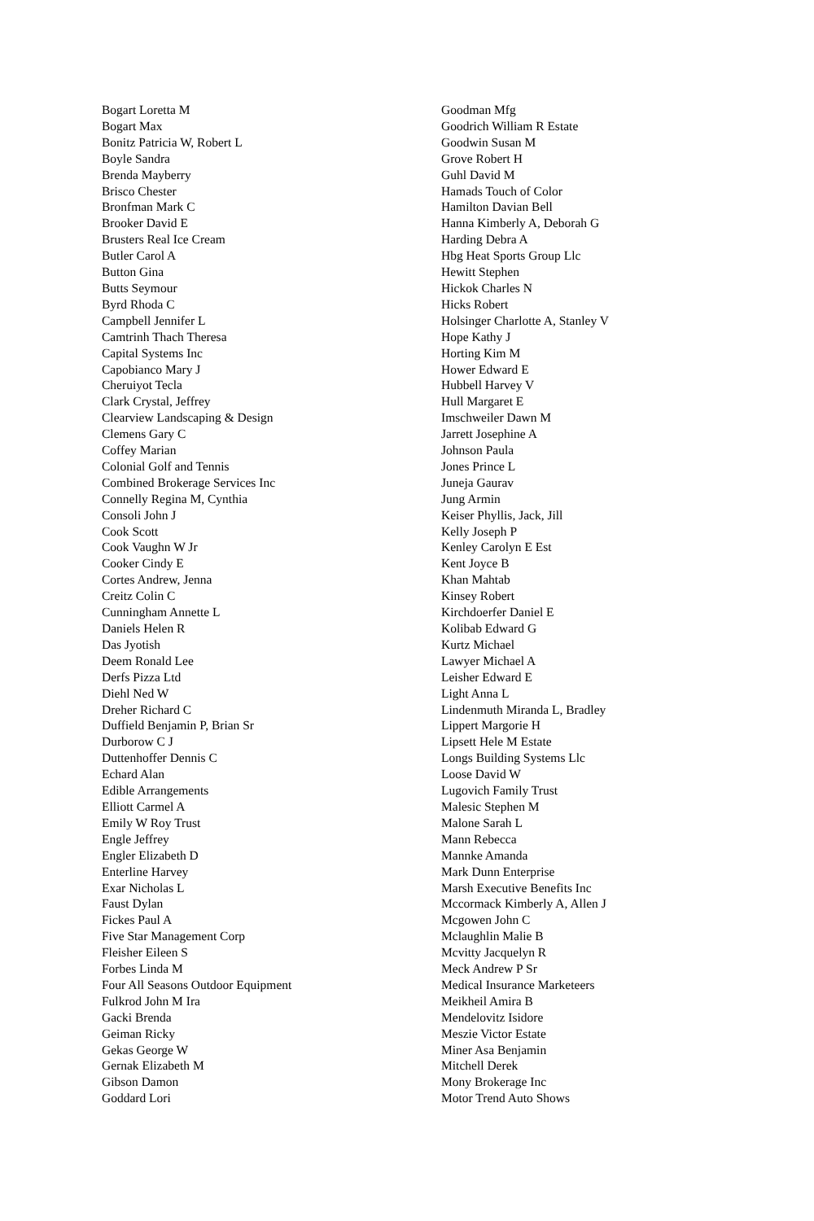Bogart Loretta M
Bogart Max
Bonitz Patricia W, Robert L
Boyle Sandra
Brenda Mayberry
Brisco Chester
Bronfman Mark C
Brooker David E
Brusters Real Ice Cream
Butler Carol A
Button Gina
Butts Seymour
Byrd Rhoda C
Campbell Jennifer L
Camtrinh Thach Theresa
Capital Systems Inc
Capobianco Mary J
Cheruiyot Tecla
Clark Crystal, Jeffrey
Clearview Landscaping & Design
Clemens Gary C
Coffey Marian
Colonial Golf and Tennis
Combined Brokerage Services Inc
Connelly Regina M, Cynthia
Consoli John J
Cook Scott
Cook Vaughn W Jr
Cooker Cindy E
Cortes Andrew, Jenna
Creitz Colin C
Cunningham Annette L
Daniels Helen R
Das Jyotish
Deem Ronald Lee
Derfs Pizza Ltd
Diehl Ned W
Dreher Richard C
Duffield Benjamin P, Brian Sr
Durborow C J
Duttenhoffer Dennis C
Echard Alan
Edible Arrangements
Elliott Carmel A
Emily W Roy Trust
Engle Jeffrey
Engler Elizabeth D
Enterline Harvey
Exar Nicholas L
Faust Dylan
Fickes Paul A
Five Star Management Corp
Fleisher Eileen S
Forbes Linda M
Four All Seasons Outdoor Equipment
Fulkrod John M Ira
Gacki Brenda
Geiman Ricky
Gekas George W
Gernak Elizabeth M
Gibson Damon
Goddard Lori
Goodman Mfg
Goodrich William R Estate
Goodwin Susan M
Grove Robert H
Guhl David M
Hamads Touch of Color
Hamilton Davian Bell
Hanna Kimberly A, Deborah G
Harding Debra A
Hbg Heat Sports Group Llc
Hewitt Stephen
Hickok Charles N
Hicks Robert
Holsinger Charlotte A, Stanley V
Hope Kathy J
Horting Kim M
Hower Edward E
Hubbell Harvey V
Hull Margaret E
Imschweiler Dawn M
Jarrett Josephine A
Johnson Paula
Jones Prince L
Juneja Gaurav
Jung Armin
Keiser Phyllis, Jack, Jill
Kelly Joseph P
Kenley Carolyn E Est
Kent Joyce B
Khan Mahtab
Kinsey Robert
Kirchdoerfer Daniel E
Kolibab Edward G
Kurtz Michael
Lawyer Michael A
Leisher Edward E
Light Anna L
Lindenmuth Miranda L, Bradley
Lippert Margorie H
Lipsett Hele M Estate
Longs Building Systems Llc
Loose David W
Lugovich Family Trust
Malesic Stephen M
Malone Sarah L
Mann Rebecca
Mannke Amanda
Mark Dunn Enterprise
Marsh Executive Benefits Inc
Mccormack Kimberly A, Allen J
Mcgowen John C
Mclaughlin Malie B
Mcvitty Jacquelyn R
Meck Andrew P Sr
Medical Insurance Marketeers
Meikheil Amira B
Mendelovitz Isidore
Meszie Victor Estate
Miner Asa Benjamin
Mitchell Derek
Mony Brokerage Inc
Motor Trend Auto Shows